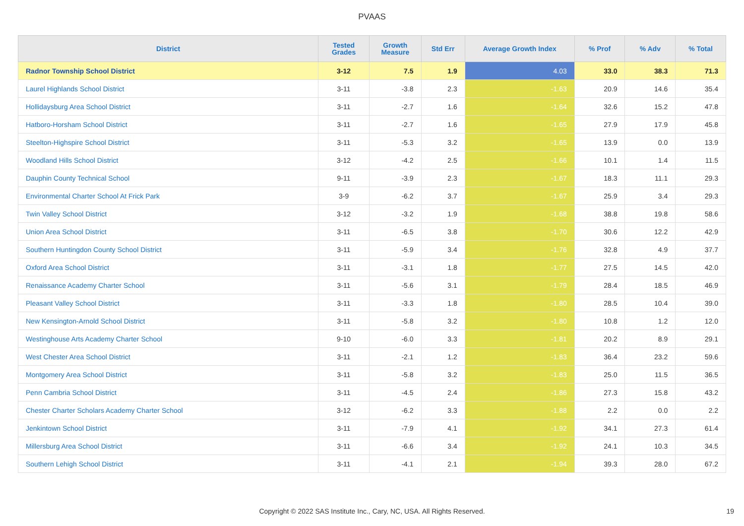PVAAS
| District | Tested Grades | Growth Measure | Std Err | Average Growth Index | % Prof | % Adv | % Total |
| --- | --- | --- | --- | --- | --- | --- | --- |
| Radnor Township School District | 3-12 | 7.5 | 1.9 | 4.03 | 33.0 | 38.3 | 71.3 |
| Laurel Highlands School District | 3-11 | -3.8 | 2.3 | -1.63 | 20.9 | 14.6 | 35.4 |
| Hollidaysburg Area School District | 3-11 | -2.7 | 1.6 | -1.64 | 32.6 | 15.2 | 47.8 |
| Hatboro-Horsham School District | 3-11 | -2.7 | 1.6 | -1.65 | 27.9 | 17.9 | 45.8 |
| Steelton-Highspire School District | 3-11 | -5.3 | 3.2 | -1.65 | 13.9 | 0.0 | 13.9 |
| Woodland Hills School District | 3-12 | -4.2 | 2.5 | -1.66 | 10.1 | 1.4 | 11.5 |
| Dauphin County Technical School | 9-11 | -3.9 | 2.3 | -1.67 | 18.3 | 11.1 | 29.3 |
| Environmental Charter School At Frick Park | 3-9 | -6.2 | 3.7 | -1.67 | 25.9 | 3.4 | 29.3 |
| Twin Valley School District | 3-12 | -3.2 | 1.9 | -1.68 | 38.8 | 19.8 | 58.6 |
| Union Area School District | 3-11 | -6.5 | 3.8 | -1.70 | 30.6 | 12.2 | 42.9 |
| Southern Huntingdon County School District | 3-11 | -5.9 | 3.4 | -1.76 | 32.8 | 4.9 | 37.7 |
| Oxford Area School District | 3-11 | -3.1 | 1.8 | -1.77 | 27.5 | 14.5 | 42.0 |
| Renaissance Academy Charter School | 3-11 | -5.6 | 3.1 | -1.79 | 28.4 | 18.5 | 46.9 |
| Pleasant Valley School District | 3-11 | -3.3 | 1.8 | -1.80 | 28.5 | 10.4 | 39.0 |
| New Kensington-Arnold School District | 3-11 | -5.8 | 3.2 | -1.80 | 10.8 | 1.2 | 12.0 |
| Westinghouse Arts Academy Charter School | 9-10 | -6.0 | 3.3 | -1.81 | 20.2 | 8.9 | 29.1 |
| West Chester Area School District | 3-11 | -2.1 | 1.2 | -1.83 | 36.4 | 23.2 | 59.6 |
| Montgomery Area School District | 3-11 | -5.8 | 3.2 | -1.83 | 25.0 | 11.5 | 36.5 |
| Penn Cambria School District | 3-11 | -4.5 | 2.4 | -1.86 | 27.3 | 15.8 | 43.2 |
| Chester Charter Scholars Academy Charter School | 3-12 | -6.2 | 3.3 | -1.88 | 2.2 | 0.0 | 2.2 |
| Jenkintown School District | 3-11 | -7.9 | 4.1 | -1.92 | 34.1 | 27.3 | 61.4 |
| Millersburg Area School District | 3-11 | -6.6 | 3.4 | -1.92 | 24.1 | 10.3 | 34.5 |
| Southern Lehigh School District | 3-11 | -4.1 | 2.1 | -1.94 | 39.3 | 28.0 | 67.2 |
Copyright © 2022 SAS Institute Inc., Cary, NC, USA. All Rights Reserved. 19